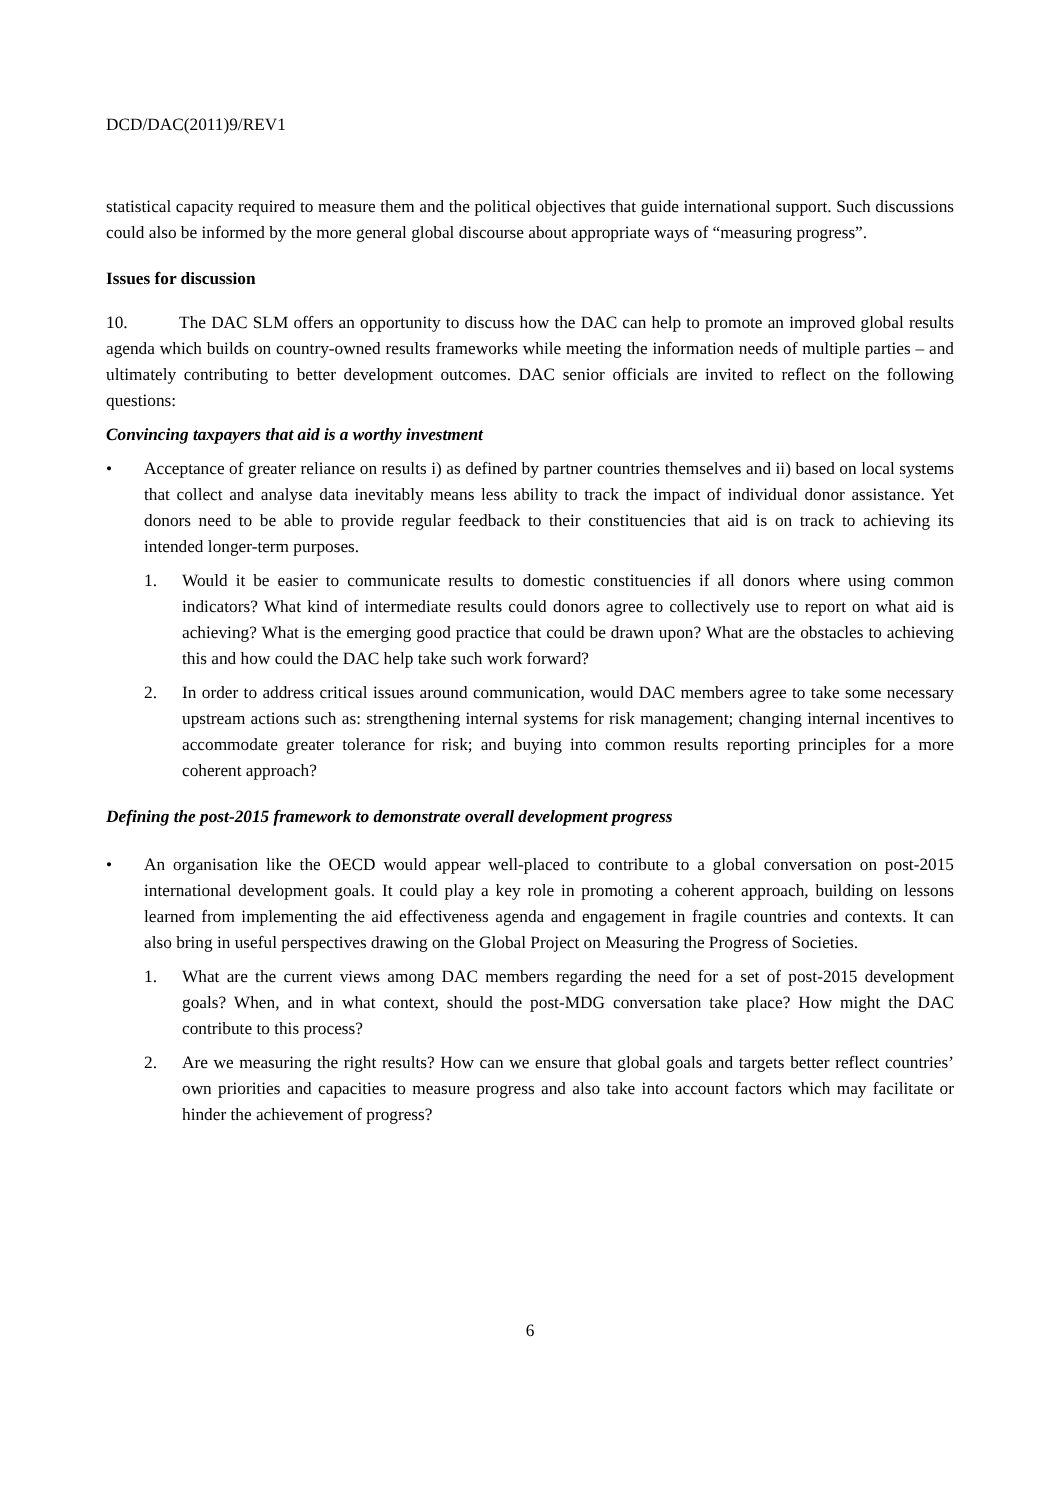DCD/DAC(2011)9/REV1
statistical capacity required to measure them and the political objectives that guide international support. Such discussions could also be informed by the more general global discourse about appropriate ways of “measuring progress”.
Issues for discussion
10. The DAC SLM offers an opportunity to discuss how the DAC can help to promote an improved global results agenda which builds on country-owned results frameworks while meeting the information needs of multiple parties – and ultimately contributing to better development outcomes. DAC senior officials are invited to reflect on the following questions:
Convincing taxpayers that aid is a worthy investment
• Acceptance of greater reliance on results i) as defined by partner countries themselves and ii) based on local systems that collect and analyse data inevitably means less ability to track the impact of individual donor assistance. Yet donors need to be able to provide regular feedback to their constituencies that aid is on track to achieving its intended longer-term purposes.
1. Would it be easier to communicate results to domestic constituencies if all donors where using common indicators? What kind of intermediate results could donors agree to collectively use to report on what aid is achieving? What is the emerging good practice that could be drawn upon? What are the obstacles to achieving this and how could the DAC help take such work forward?
2. In order to address critical issues around communication, would DAC members agree to take some necessary upstream actions such as: strengthening internal systems for risk management; changing internal incentives to accommodate greater tolerance for risk; and buying into common results reporting principles for a more coherent approach?
Defining the post-2015 framework to demonstrate overall development progress
• An organisation like the OECD would appear well-placed to contribute to a global conversation on post-2015 international development goals. It could play a key role in promoting a coherent approach, building on lessons learned from implementing the aid effectiveness agenda and engagement in fragile countries and contexts. It can also bring in useful perspectives drawing on the Global Project on Measuring the Progress of Societies.
1. What are the current views among DAC members regarding the need for a set of post-2015 development goals? When, and in what context, should the post-MDG conversation take place? How might the DAC contribute to this process?
2. Are we measuring the right results? How can we ensure that global goals and targets better reflect countries’ own priorities and capacities to measure progress and also take into account factors which may facilitate or hinder the achievement of progress?
6